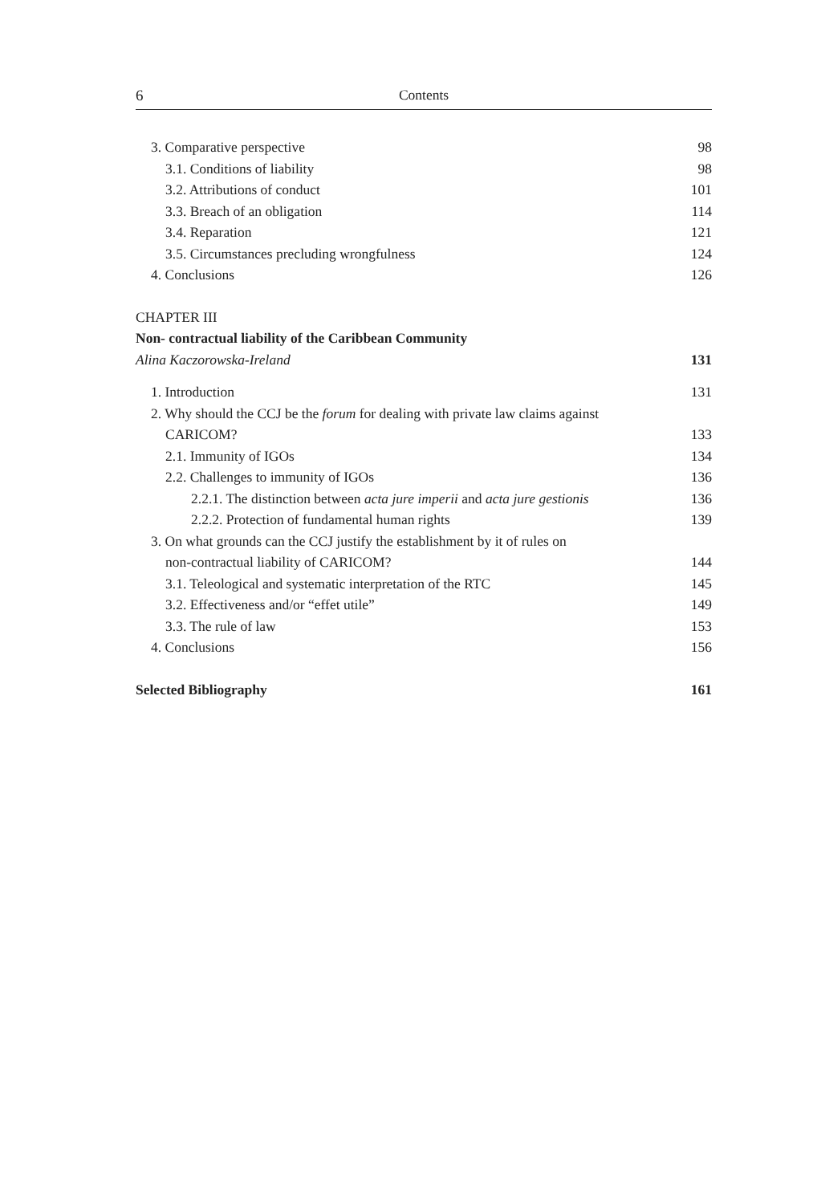6 Contents
3. Comparative perspective 98
3.1. Conditions of liability 98
3.2. Attributions of conduct 101
3.3. Breach of an obligation 114
3.4. Reparation 121
3.5. Circumstances precluding wrongfulness 124
4. Conclusions 126
CHAPTER III
Non- contractual liability of the Caribbean Community
Alina Kaczorowska-Ireland 131
1. Introduction 131
2. Why should the CCJ be the forum for dealing with private law claims against
CARICOM? 133
2.1. Immunity of IGOs 134
2.2. Challenges to immunity of IGOs 136
2.2.1. The distinction between acta jure imperii and acta jure gestionis 136
2.2.2. Protection of fundamental human rights 139
3. On what grounds can the CCJ justify the establishment by it of rules on
non-contractual liability of CARICOM? 144
3.1. Teleological and systematic interpretation of the RTC 145
3.2. Effectiveness and/or “effet utile” 149
3.3. The rule of law 153
4. Conclusions 156
Selected Bibliography 161